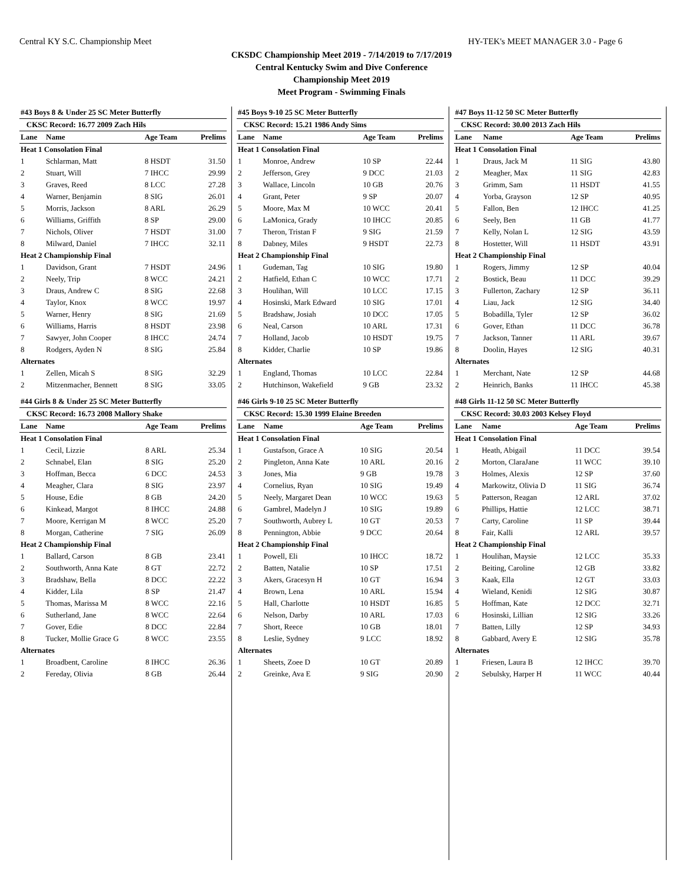Central KY S.C. Championship Meet HY-TEK's MEET MANAGER 3.0 - Page 6
CKSDC Championship Meet 2019 - 7/14/2019 to 7/17/2019
Central Kentucky Swim and Dive Conference
Championship Meet 2019
Meet Program - Swimming Finals
| #43 Boys 8 & Under 25 SC Meter Butterfly | | | |
| CKSC Record: 16.77 2009 Zach Hils | | | |
| Lane | Name | Age Team | Prelims |
| Heat 1 Consolation Final | | | |
| 1 | Schlarman, Matt | 8 HSDT | 31.50 |
| 2 | Stuart, Will | 7 IHCC | 29.99 |
| 3 | Graves, Reed | 8 LCC | 27.28 |
| 4 | Warner, Benjamin | 8 SIG | 26.01 |
| 5 | Morris, Jackson | 8 ARL | 26.29 |
| 6 | Williams, Griffith | 8 SP | 29.00 |
| 7 | Nichols, Oliver | 7 HSDT | 31.00 |
| 8 | Milward, Daniel | 7 IHCC | 32.11 |
| Heat 2 Championship Final | | | |
| 1 | Davidson, Grant | 7 HSDT | 24.96 |
| 2 | Neely, Trip | 8 WCC | 24.21 |
| 3 | Draus, Andrew C | 8 SIG | 22.68 |
| 4 | Taylor, Knox | 8 WCC | 19.97 |
| 5 | Warner, Henry | 8 SIG | 21.69 |
| 6 | Williams, Harris | 8 HSDT | 23.98 |
| 7 | Sawyer, John Cooper | 8 IHCC | 24.74 |
| 8 | Rodgers, Ayden N | 8 SIG | 25.84 |
| Alternates | | | |
| 1 | Zellen, Micah S | 8 SIG | 32.29 |
| 2 | Mitzenmacher, Bennett | 8 SIG | 33.05 |
| #44 Girls 8 & Under 25 SC Meter Butterfly | | | |
| CKSC Record: 16.73 2008 Mallory Shake | | | |
| Lane | Name | Age Team | Prelims |
| Heat 1 Consolation Final | | | |
| 1 | Cecil, Lizzie | 8 ARL | 25.34 |
| 2 | Schnabel, Elan | 8 SIG | 25.20 |
| 3 | Hoffman, Becca | 6 DCC | 24.53 |
| 4 | Meagher, Clara | 8 SIG | 23.97 |
| 5 | House, Edie | 8 GB | 24.20 |
| 6 | Kinkead, Margot | 8 IHCC | 24.88 |
| 7 | Moore, Kerrigan M | 8 WCC | 25.20 |
| 8 | Morgan, Catherine | 7 SIG | 26.09 |
| Heat 2 Championship Final | | | |
| 1 | Ballard, Carson | 8 GB | 23.41 |
| 2 | Southworth, Anna Kate | 8 GT | 22.72 |
| 3 | Bradshaw, Bella | 8 DCC | 22.22 |
| 4 | Kidder, Lila | 8 SP | 21.47 |
| 5 | Thomas, Marissa M | 8 WCC | 22.16 |
| 6 | Sutherland, Jane | 8 WCC | 22.64 |
| 7 | Gover, Edie | 8 DCC | 22.84 |
| 8 | Tucker, Mollie Grace G | 8 WCC | 23.55 |
| Alternates | | | |
| 1 | Broadbent, Caroline | 8 IHCC | 26.36 |
| 2 | Fereday, Olivia | 8 GB | 26.44 |
| #45 Boys 9-10 25 SC Meter Butterfly | | | |
| CKSC Record: 15.21 1986 Andy Sims | | | |
| Lane | Name | Age Team | Prelims |
| Heat 1 Consolation Final | | | |
| 1 | Monroe, Andrew | 10 SP | 22.44 |
| 2 | Jefferson, Grey | 9 DCC | 21.03 |
| 3 | Wallace, Lincoln | 10 GB | 20.76 |
| 4 | Grant, Peter | 9 SP | 20.07 |
| 5 | Moore, Max M | 10 WCC | 20.41 |
| 6 | LaMonica, Grady | 10 IHCC | 20.85 |
| 7 | Theron, Tristan F | 9 SIG | 21.59 |
| 8 | Dabney, Miles | 9 HSDT | 22.73 |
| Heat 2 Championship Final | | | |
| 1 | Gudeman, Tag | 10 SIG | 19.80 |
| 2 | Hatfield, Ethan C | 10 WCC | 17.71 |
| 3 | Houlihan, Will | 10 LCC | 17.15 |
| 4 | Hosinski, Mark Edward | 10 SIG | 17.01 |
| 5 | Bradshaw, Josiah | 10 DCC | 17.05 |
| 6 | Neal, Carson | 10 ARL | 17.31 |
| 7 | Holland, Jacob | 10 HSDT | 19.75 |
| 8 | Kidder, Charlie | 10 SP | 19.86 |
| Alternates | | | |
| 1 | England, Thomas | 10 LCC | 22.84 |
| 2 | Hutchinson, Wakefield | 9 GB | 23.32 |
| #46 Girls 9-10 25 SC Meter Butterfly | | | |
| CKSC Record: 15.30 1999 Elaine Breeden | | | |
| Lane | Name | Age Team | Prelims |
| Heat 1 Consolation Final | | | |
| 1 | Gustafson, Grace A | 10 SIG | 20.54 |
| 2 | Pingleton, Anna Kate | 10 ARL | 20.16 |
| 3 | Jones, Mia | 9 GB | 19.78 |
| 4 | Cornelius, Ryan | 10 SIG | 19.49 |
| 5 | Neely, Margaret Dean | 10 WCC | 19.63 |
| 6 | Gambrel, Madelyn J | 10 SIG | 19.89 |
| 7 | Southworth, Aubrey L | 10 GT | 20.53 |
| 8 | Pennington, Abbie | 9 DCC | 20.64 |
| Heat 2 Championship Final | | | |
| 1 | Powell, Eli | 10 IHCC | 18.72 |
| 2 | Batten, Natalie | 10 SP | 17.51 |
| 3 | Akers, Gracesyn H | 10 GT | 16.94 |
| 4 | Brown, Lena | 10 ARL | 15.94 |
| 5 | Hall, Charlotte | 10 HSDT | 16.85 |
| 6 | Nelson, Darby | 10 ARL | 17.03 |
| 7 | Short, Reece | 10 GB | 18.01 |
| 8 | Leslie, Sydney | 9 LCC | 18.92 |
| Alternates | | | |
| 1 | Sheets, Zoee D | 10 GT | 20.89 |
| 2 | Greinke, Ava E | 9 SIG | 20.90 |
| #47 Boys 11-12 50 SC Meter Butterfly | | | |
| CKSC Record: 30.00 2013 Zach Hils | | | |
| Lane | Name | Age Team | Prelims |
| Heat 1 Consolation Final | | | |
| 1 | Draus, Jack M | 11 SIG | 43.80 |
| 2 | Meagher, Max | 11 SIG | 42.83 |
| 3 | Grimm, Sam | 11 HSDT | 41.55 |
| 4 | Yorba, Grayson | 12 SP | 40.95 |
| 5 | Fallon, Ben | 12 IHCC | 41.25 |
| 6 | Seely, Ben | 11 GB | 41.77 |
| 7 | Kelly, Nolan L | 12 SIG | 43.59 |
| 8 | Hostetter, Will | 11 HSDT | 43.91 |
| Heat 2 Championship Final | | | |
| 1 | Rogers, Jimmy | 12 SP | 40.04 |
| 2 | Bostick, Beau | 11 DCC | 39.29 |
| 3 | Fullerton, Zachary | 12 SP | 36.11 |
| 4 | Liau, Jack | 12 SIG | 34.40 |
| 5 | Bobadilla, Tyler | 12 SP | 36.02 |
| 6 | Gover, Ethan | 11 DCC | 36.78 |
| 7 | Jackson, Tanner | 11 ARL | 39.67 |
| 8 | Doolin, Hayes | 12 SIG | 40.31 |
| Alternates | | | |
| 1 | Merchant, Nate | 12 SP | 44.68 |
| 2 | Heinrich, Banks | 11 IHCC | 45.38 |
| #48 Girls 11-12 50 SC Meter Butterfly | | | |
| CKSC Record: 30.03 2003 Kelsey Floyd | | | |
| Lane | Name | Age Team | Prelims |
| Heat 1 Consolation Final | | | |
| 1 | Heath, Abigail | 11 DCC | 39.54 |
| 2 | Morton, ClaraJane | 11 WCC | 39.10 |
| 3 | Holmes, Alexis | 12 SP | 37.60 |
| 4 | Markowitz, Olivia D | 11 SIG | 36.74 |
| 5 | Patterson, Reagan | 12 ARL | 37.02 |
| 6 | Phillips, Hattie | 12 LCC | 38.71 |
| 7 | Carty, Caroline | 11 SP | 39.44 |
| 8 | Fair, Kalli | 12 ARL | 39.57 |
| Heat 2 Championship Final | | | |
| 1 | Houlihan, Maysie | 12 LCC | 35.33 |
| 2 | Beiting, Caroline | 12 GB | 33.82 |
| 3 | Kaak, Ella | 12 GT | 33.03 |
| 4 | Wieland, Kenidi | 12 SIG | 30.87 |
| 5 | Hoffman, Kate | 12 DCC | 32.71 |
| 6 | Hosinski, Lillian | 12 SIG | 33.26 |
| 7 | Batten, Lilly | 12 SP | 34.93 |
| 8 | Gabbard, Avery E | 12 SIG | 35.78 |
| Alternates | | | |
| 1 | Friesen, Laura B | 12 IHCC | 39.70 |
| 2 | Sebulsky, Harper H | 11 WCC | 40.44 |